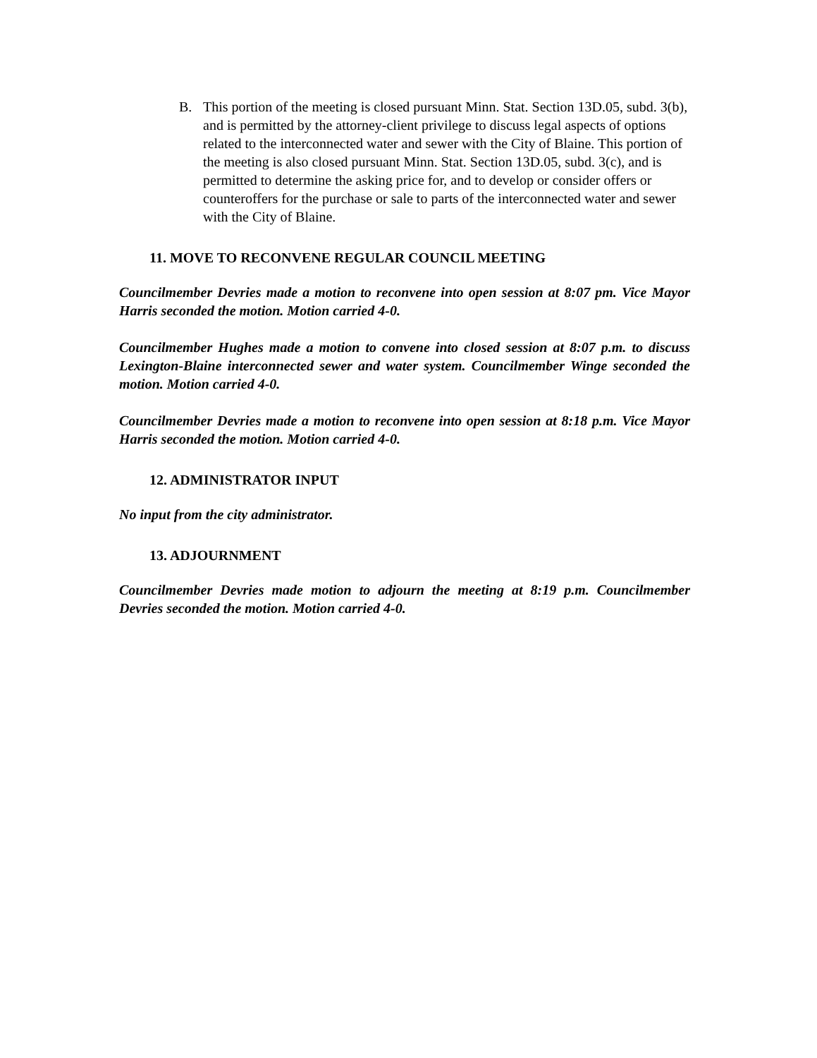B. This portion of the meeting is closed pursuant Minn. Stat. Section 13D.05, subd. 3(b), and is permitted by the attorney-client privilege to discuss legal aspects of options related to the interconnected water and sewer with the City of Blaine. This portion of the meeting is also closed pursuant Minn. Stat. Section 13D.05, subd. 3(c), and is permitted to determine the asking price for, and to develop or consider offers or counteroffers for the purchase or sale to parts of the interconnected water and sewer with the City of Blaine.
11. MOVE TO RECONVENE REGULAR COUNCIL MEETING
Councilmember Devries made a motion to reconvene into open session at 8:07 pm. Vice Mayor Harris seconded the motion. Motion carried 4-0.
Councilmember Hughes made a motion to convene into closed session at 8:07 p.m. to discuss Lexington-Blaine interconnected sewer and water system. Councilmember Winge seconded the motion. Motion carried 4-0.
Councilmember Devries made a motion to reconvene into open session at 8:18 p.m. Vice Mayor Harris seconded the motion. Motion carried 4-0.
12. ADMINISTRATOR INPUT
No input from the city administrator.
13. ADJOURNMENT
Councilmember Devries made motion to adjourn the meeting at 8:19 p.m. Councilmember Devries seconded the motion. Motion carried 4-0.